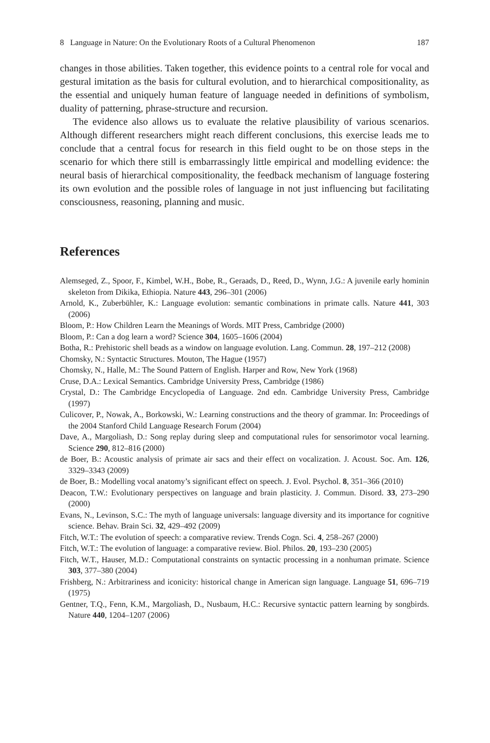8 Language in Nature: On the Evolutionary Roots of a Cultural Phenomenon 187
changes in those abilities. Taken together, this evidence points to a central role for vocal and gestural imitation as the basis for cultural evolution, and to hierarchical compositionality, as the essential and uniquely human feature of language needed in definitions of symbolism, duality of patterning, phrase-structure and recursion.
The evidence also allows us to evaluate the relative plausibility of various scenarios. Although different researchers might reach different conclusions, this exercise leads me to conclude that a central focus for research in this field ought to be on those steps in the scenario for which there still is embarrassingly little empirical and modelling evidence: the neural basis of hierarchical compositionality, the feedback mechanism of language fostering its own evolution and the possible roles of language in not just influencing but facilitating consciousness, reasoning, planning and music.
References
Alemseged, Z., Spoor, F., Kimbel, W.H., Bobe, R., Geraads, D., Reed, D., Wynn, J.G.: A juvenile early hominin skeleton from Dikika, Ethiopia. Nature 443, 296–301 (2006)
Arnold, K., Zuberbühler, K.: Language evolution: semantic combinations in primate calls. Nature 441, 303 (2006)
Bloom, P.: How Children Learn the Meanings of Words. MIT Press, Cambridge (2000)
Bloom, P.: Can a dog learn a word? Science 304, 1605–1606 (2004)
Botha, R.: Prehistoric shell beads as a window on language evolution. Lang. Commun. 28, 197–212 (2008)
Chomsky, N.: Syntactic Structures. Mouton, The Hague (1957)
Chomsky, N., Halle, M.: The Sound Pattern of English. Harper and Row, New York (1968)
Cruse, D.A.: Lexical Semantics. Cambridge University Press, Cambridge (1986)
Crystal, D.: The Cambridge Encyclopedia of Language. 2nd edn. Cambridge University Press, Cambridge (1997)
Culicover, P., Nowak, A., Borkowski, W.: Learning constructions and the theory of grammar. In: Proceedings of the 2004 Stanford Child Language Research Forum (2004)
Dave, A., Margoliash, D.: Song replay during sleep and computational rules for sensorimotor vocal learning. Science 290, 812–816 (2000)
de Boer, B.: Acoustic analysis of primate air sacs and their effect on vocalization. J. Acoust. Soc. Am. 126, 3329–3343 (2009)
de Boer, B.: Modelling vocal anatomy’s significant effect on speech. J. Evol. Psychol. 8, 351–366 (2010)
Deacon, T.W.: Evolutionary perspectives on language and brain plasticity. J. Commun. Disord. 33, 273–290 (2000)
Evans, N., Levinson, S.C.: The myth of language universals: language diversity and its importance for cognitive science. Behav. Brain Sci. 32, 429–492 (2009)
Fitch, W.T.: The evolution of speech: a comparative review. Trends Cogn. Sci. 4, 258–267 (2000)
Fitch, W.T.: The evolution of language: a comparative review. Biol. Philos. 20, 193–230 (2005)
Fitch, W.T., Hauser, M.D.: Computational constraints on syntactic processing in a nonhuman primate. Science 303, 377–380 (2004)
Frishberg, N.: Arbitrariness and iconicity: historical change in American sign language. Language 51, 696–719 (1975)
Gentner, T.Q., Fenn, K.M., Margoliash, D., Nusbaum, H.C.: Recursive syntactic pattern learning by songbirds. Nature 440, 1204–1207 (2006)